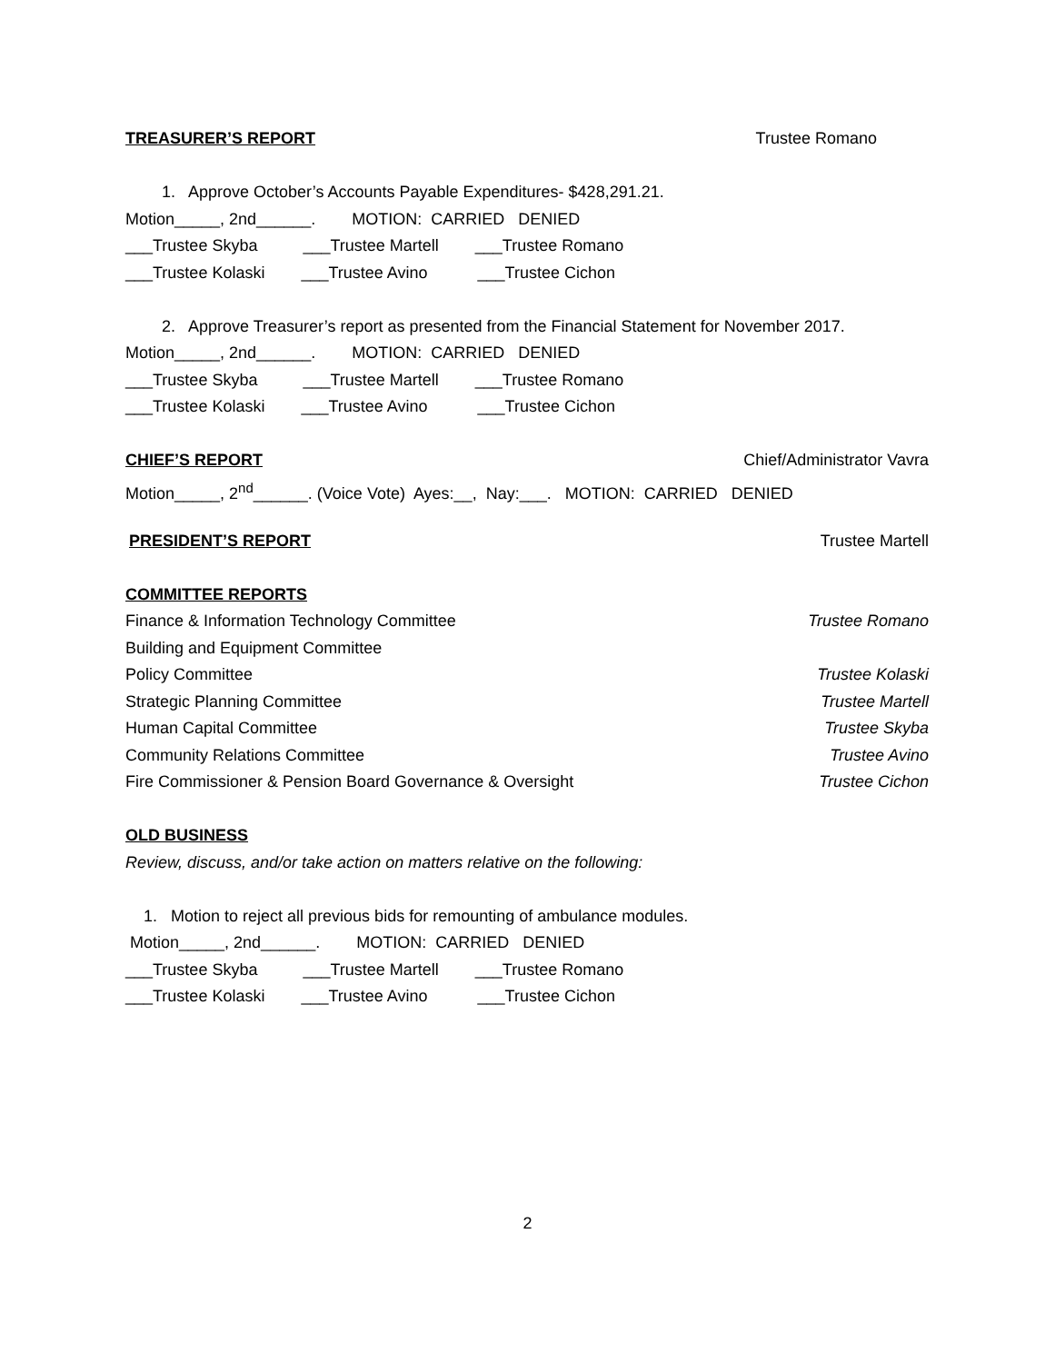TREASURER’S REPORT Trustee Romano
1. Approve October’s Accounts Payable Expenditures- $428,291.21.
Motion_____, 2nd______. MOTION: CARRIED DENIED
___Trustee Skyba ___Trustee Martell ___Trustee Romano
___Trustee Kolaski ___Trustee Avino ___Trustee Cichon
2. Approve Treasurer’s report as presented from the Financial Statement for November 2017.
Motion_____, 2nd______. MOTION: CARRIED DENIED
___Trustee Skyba ___Trustee Martell ___Trustee Romano
___Trustee Kolaski ___Trustee Avino ___Trustee Cichon
CHIEF’S REPORT Chief/Administrator Vavra
Motion_____, 2<sup>nd</sup>______. (Voice Vote) Ayes:__, Nay:___. MOTION: CARRIED DENIED
PRESIDENT’S REPORT Trustee Martell
COMMITTEE REPORTS
Finance & Information Technology Committee Trustee Romano
Building and Equipment Committee
Policy Committee Trustee Kolaski
Strategic Planning Committee Trustee Martell
Human Capital Committee Trustee Skyba
Community Relations Committee Trustee Avino
Fire Commissioner & Pension Board Governance & Oversight Trustee Cichon
OLD BUSINESS
Review, discuss, and/or take action on matters relative on the following:
1. Motion to reject all previous bids for remounting of ambulance modules.
Motion_____, 2nd______. MOTION: CARRIED DENIED
___Trustee Skyba ___Trustee Martell ___Trustee Romano
___Trustee Kolaski ___Trustee Avino ___Trustee Cichon
2